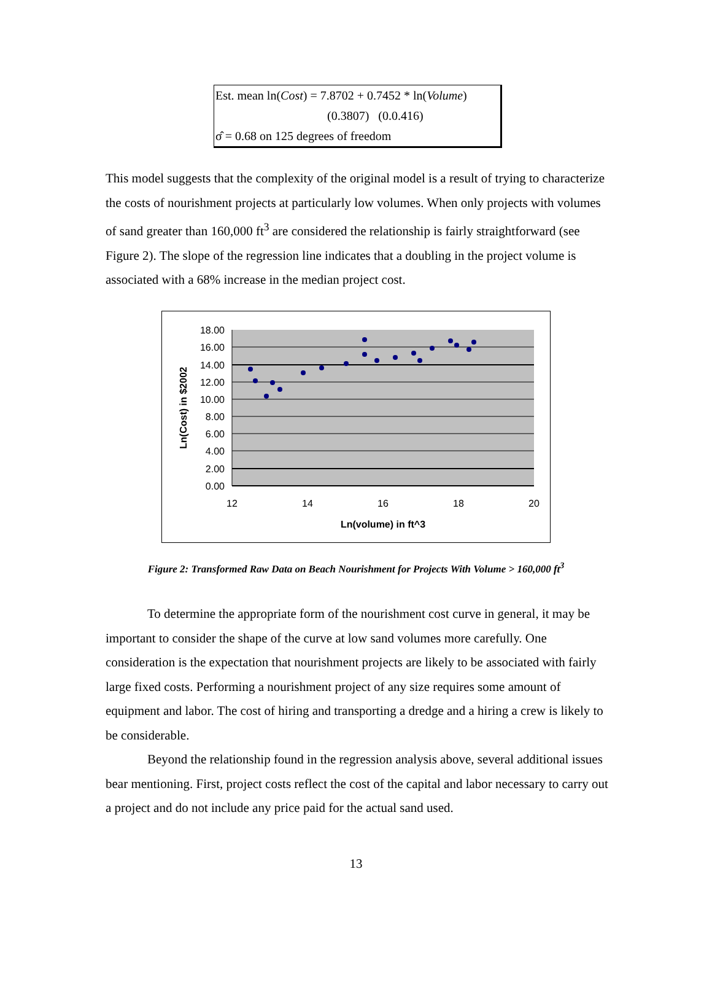Est. mean ln(Cost) = 7.8702 + 0.7452 * ln(Volume)
(0.3807) (0.0.416)
σ̂ = 0.68 on 125 degrees of freedom
This model suggests that the complexity of the original model is a result of trying to characterize the costs of nourishment projects at particularly low volumes. When only projects with volumes of sand greater than 160,000 ft<sup>3</sup> are considered the relationship is fairly straightforward (see Figure 2). The slope of the regression line indicates that a doubling in the project volume is associated with a 68% increase in the median project cost.
18.00
16.00
14.00
12.00
10.00
8.00
6.00
4.00
2.00
0.00
12
14
16
18
20
Ln(volume) in ft^3
Ln(Cost) in $2002
Figure 2: Transformed Raw Data on Beach Nourishment for Projects With Volume > 160,000 ft<sup>3</sup>
To determine the appropriate form of the nourishment cost curve in general, it may be important to consider the shape of the curve at low sand volumes more carefully. One consideration is the expectation that nourishment projects are likely to be associated with fairly large fixed costs. Performing a nourishment project of any size requires some amount of equipment and labor. The cost of hiring and transporting a dredge and a hiring a crew is likely to be considerable.
Beyond the relationship found in the regression analysis above, several additional issues bear mentioning. First, project costs reflect the cost of the capital and labor necessary to carry out a project and do not include any price paid for the actual sand used.
13